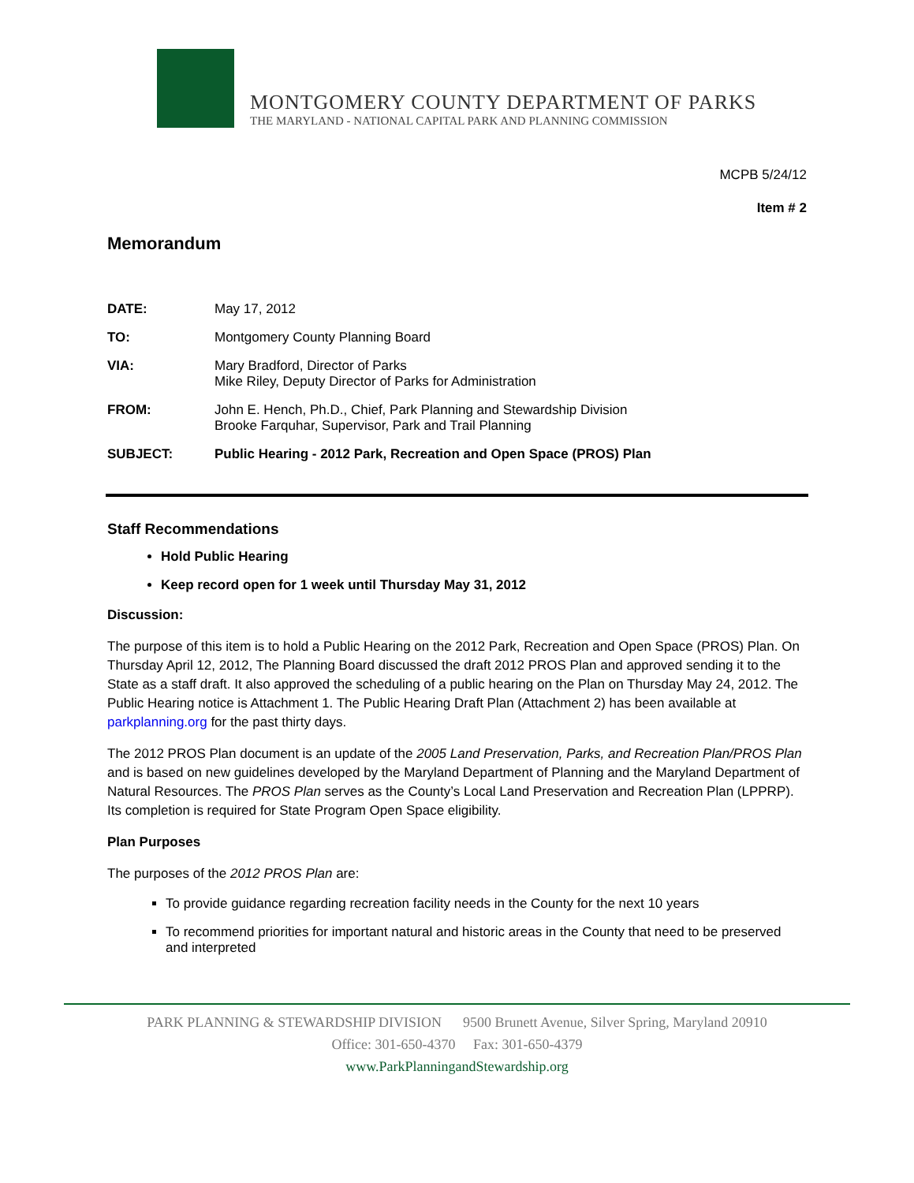MONTGOMERY COUNTY DEPARTMENT OF PARKS
THE MARYLAND - NATIONAL CAPITAL PARK AND PLANNING COMMISSION
MCPB 5/24/12
Item # 2
Memorandum
DATE: May 17, 2012
TO: Montgomery County Planning Board
VIA: Mary Bradford, Director of Parks
Mike Riley, Deputy Director of Parks for Administration
FROM: John E. Hench, Ph.D., Chief, Park Planning and Stewardship Division
Brooke Farquhar, Supervisor, Park and Trail Planning
SUBJECT: Public Hearing - 2012 Park, Recreation and Open Space (PROS) Plan
Staff Recommendations
Hold Public Hearing
Keep record open for 1 week until Thursday May 31, 2012
Discussion:
The purpose of this item is to hold a Public Hearing on the 2012 Park, Recreation and Open Space (PROS) Plan. On Thursday April 12, 2012, The Planning Board discussed the draft 2012 PROS Plan and approved sending it to the State as a staff draft. It also approved the scheduling of a public hearing on the Plan on Thursday May 24, 2012. The Public Hearing notice is Attachment 1. The Public Hearing Draft Plan (Attachment 2) has been available at parkplanning.org for the past thirty days.
The 2012 PROS Plan document is an update of the 2005 Land Preservation, Parks, and Recreation Plan/PROS Plan and is based on new guidelines developed by the Maryland Department of Planning and the Maryland Department of Natural Resources. The PROS Plan serves as the County’s Local Land Preservation and Recreation Plan (LPPRP). Its completion is required for State Program Open Space eligibility.
Plan Purposes
The purposes of the 2012 PROS Plan are:
To provide guidance regarding recreation facility needs in the County for the next 10 years
To recommend priorities for important natural and historic areas in the County that need to be preserved and interpreted
PARK PLANNING & STEWARDSHIP DIVISION 9500 Brunett Avenue, Silver Spring, Maryland 20910
Office: 301-650-4370 Fax: 301-650-4379
www.ParkPlanningandStewardship.org